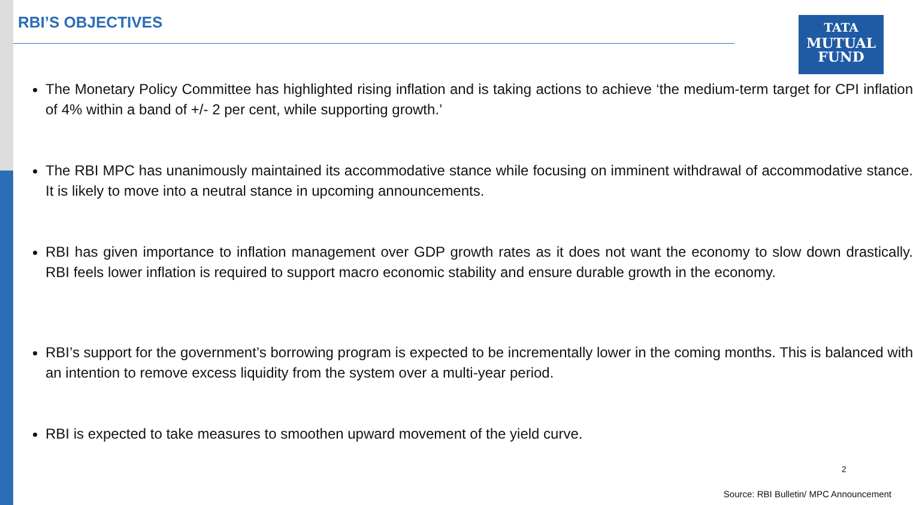RBI’S OBJECTIVES
TATA
MUTUAL
FUND
The Monetary Policy Committee has highlighted rising inflation and is taking actions to achieve ‘the medium-term target for CPI inflation of 4% within a band of +/- 2 per cent, while supporting growth.’
The RBI MPC has unanimously maintained its accommodative stance while focusing on imminent withdrawal of accommodative stance. It is likely to move into a neutral stance in upcoming announcements.
RBI has given importance to inflation management over GDP growth rates as it does not want the economy to slow down drastically. RBI feels lower inflation is required to support macro economic stability and ensure durable growth in the economy.
RBI’s support for the government’s borrowing program is expected to be incrementally lower in the coming months. This is balanced with an intention to remove excess liquidity from the system over a multi-year period.
RBI is expected to take measures to smoothen upward movement of the yield curve.
2
Source: RBI Bulletin/ MPC Announcement